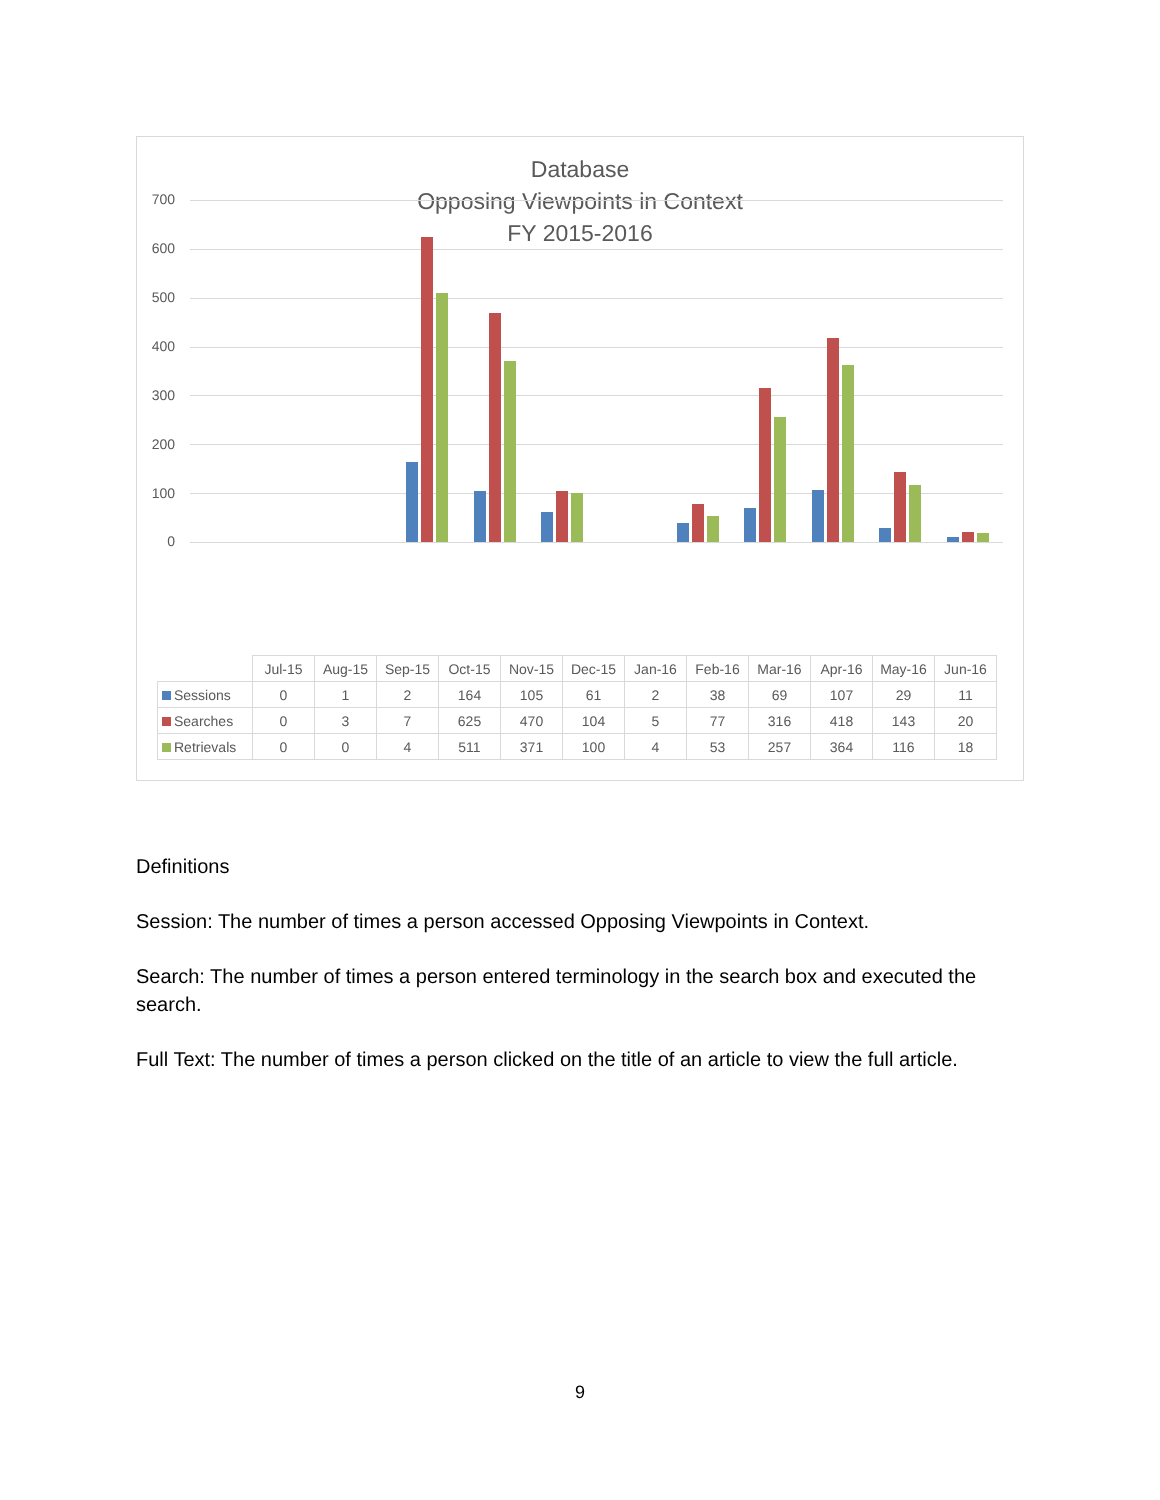Database
Opposing Viewpoints in Context
FY 2015-2016
700
600
500
400
300
200
100
0
| | Jul-15 | Aug-15 | Sep-15 | Oct-15 | Nov-15 | Dec-15 | Jan-16 | Feb-16 | Mar-16 | Apr-16 | May-16 | Jun-16 |
| --- | --- | --- | --- | --- | --- | --- | --- | --- | --- | --- | --- | --- |
| Sessions | 0 | 1 | 2 | 164 | 105 | 61 | 2 | 38 | 69 | 107 | 29 | 11 |
| Searches | 0 | 3 | 7 | 625 | 470 | 104 | 5 | 77 | 316 | 418 | 143 | 20 |
| Retrievals | 0 | 0 | 4 | 511 | 371 | 100 | 4 | 53 | 257 | 364 | 116 | 18 |
Definitions
Session: The number of times a person accessed Opposing Viewpoints in Context.
Search: The number of times a person entered terminology in the search box and executed the search.
Full Text: The number of times a person clicked on the title of an article to view the full article.
9